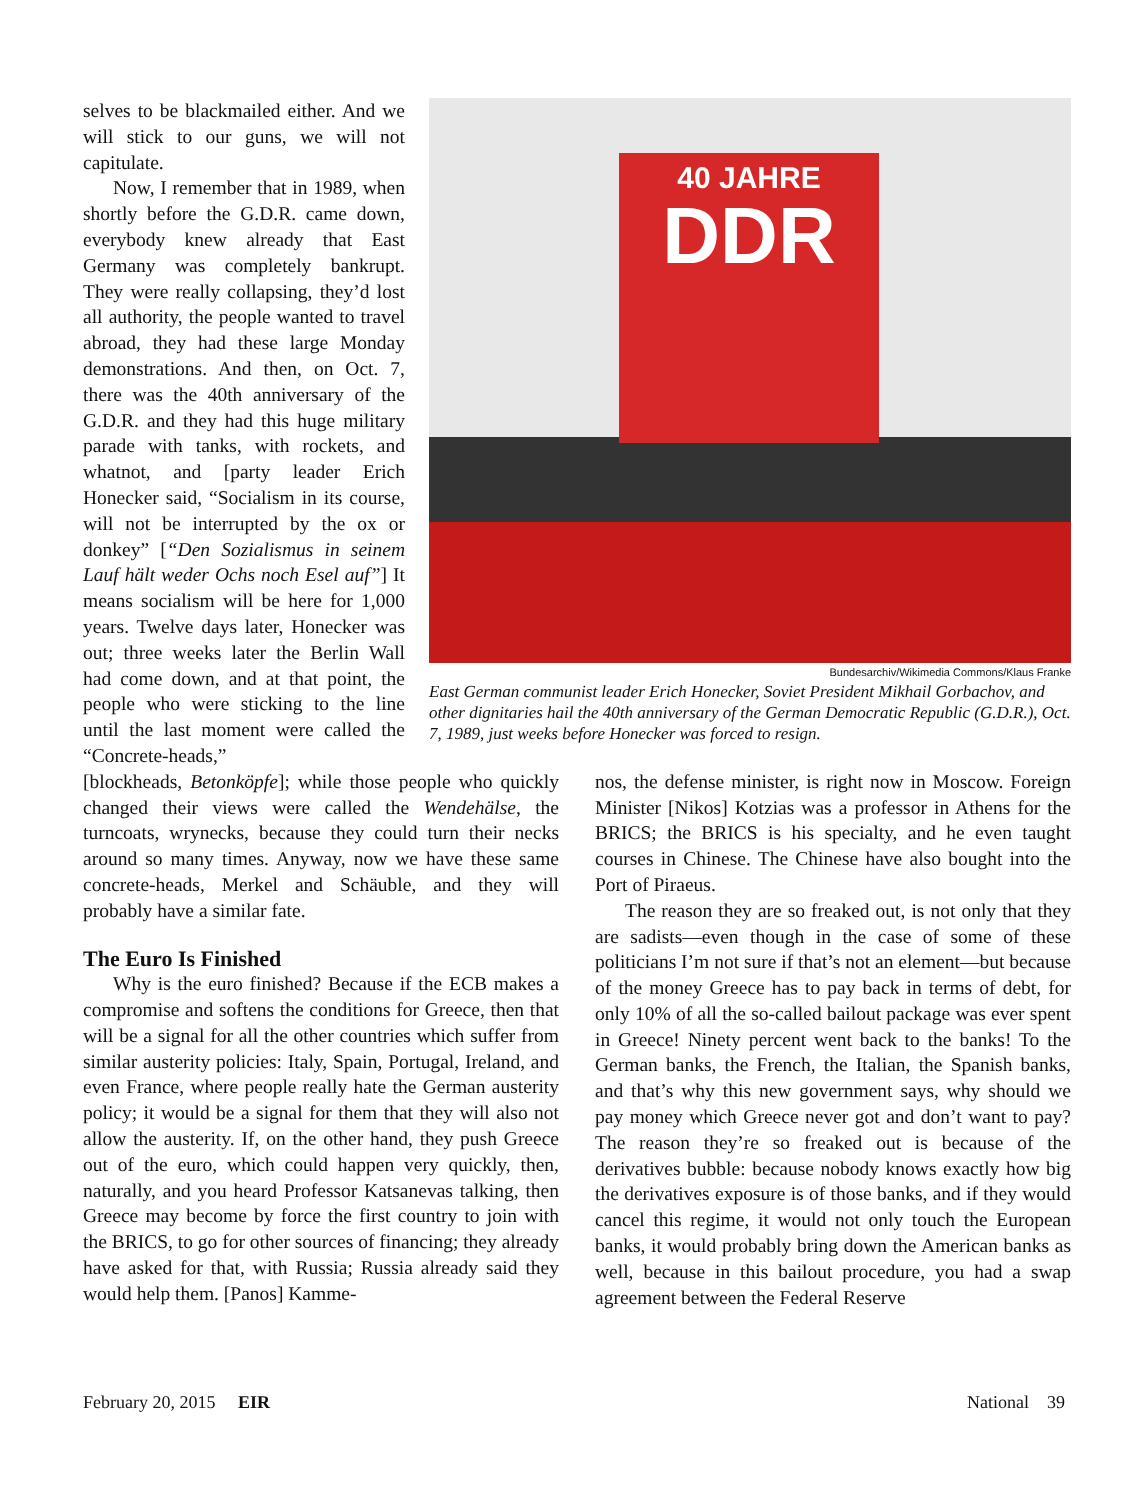selves to be blackmailed either. And we will stick to our guns, we will not capitulate.
Now, I remember that in 1989, when shortly before the G.D.R. came down, everybody knew already that East Germany was completely bankrupt. They were really collapsing, they’d lost all authority, the people wanted to travel abroad, they had these large Monday demonstrations. And then, on Oct. 7, there was the 40th anniversary of the G.D.R. and they had this huge military parade with tanks, with rockets, and whatnot, and [party leader Erich Honecker said, “Socialism in its course, will not be interrupted by the ox or donkey” [“Den Sozialismus in seinem Lauf hält weder Ochs noch Esel auf”] It means socialism will be here for 1,000 years. Twelve days later, Honecker was out; three weeks later the Berlin Wall had come down, and at that point, the people who were sticking to the line until the last moment were called the “Concrete-heads,”
40 JAHRE
DDR
Bundesarchiv/Wikimedia Commons/Klaus Franke
East German communist leader Erich Honecker, Soviet President Mikhail Gorbachov, and other dignitaries hail the 40th anniversary of the German Democratic Republic (G.D.R.), Oct. 7, 1989, just weeks before Honecker was forced to resign.
[blockheads, Betonköpfe]; while those people who quickly changed their views were called the Wendehälse, the turncoats, wrynecks, because they could turn their necks around so many times. Anyway, now we have these same concrete-heads, Merkel and Schäuble, and they will probably have a similar fate.
The Euro Is Finished
Why is the euro finished? Because if the ECB makes a compromise and softens the conditions for Greece, then that will be a signal for all the other countries which suffer from similar austerity policies: Italy, Spain, Portugal, Ireland, and even France, where people really hate the German austerity policy; it would be a signal for them that they will also not allow the austerity. If, on the other hand, they push Greece out of the euro, which could happen very quickly, then, naturally, and you heard Professor Katsanevas talking, then Greece may become by force the first country to join with the BRICS, to go for other sources of financing; they already have asked for that, with Russia; Russia already said they would help them. [Panos] Kamme-
nos, the defense minister, is right now in Moscow. Foreign Minister [Nikos] Kotzias was a professor in Athens for the BRICS; the BRICS is his specialty, and he even taught courses in Chinese. The Chinese have also bought into the Port of Piraeus.
The reason they are so freaked out, is not only that they are sadists—even though in the case of some of these politicians I’m not sure if that’s not an element—but because of the money Greece has to pay back in terms of debt, for only 10% of all the so-called bailout package was ever spent in Greece! Ninety percent went back to the banks! To the German banks, the French, the Italian, the Spanish banks, and that’s why this new government says, why should we pay money which Greece never got and don’t want to pay? The reason they’re so freaked out is because of the derivatives bubble: because nobody knows exactly how big the derivatives exposure is of those banks, and if they would cancel this regime, it would not only touch the European banks, it would probably bring down the American banks as well, because in this bailout procedure, you had a swap agreement between the Federal Reserve
February 20, 2015 EIR National 39